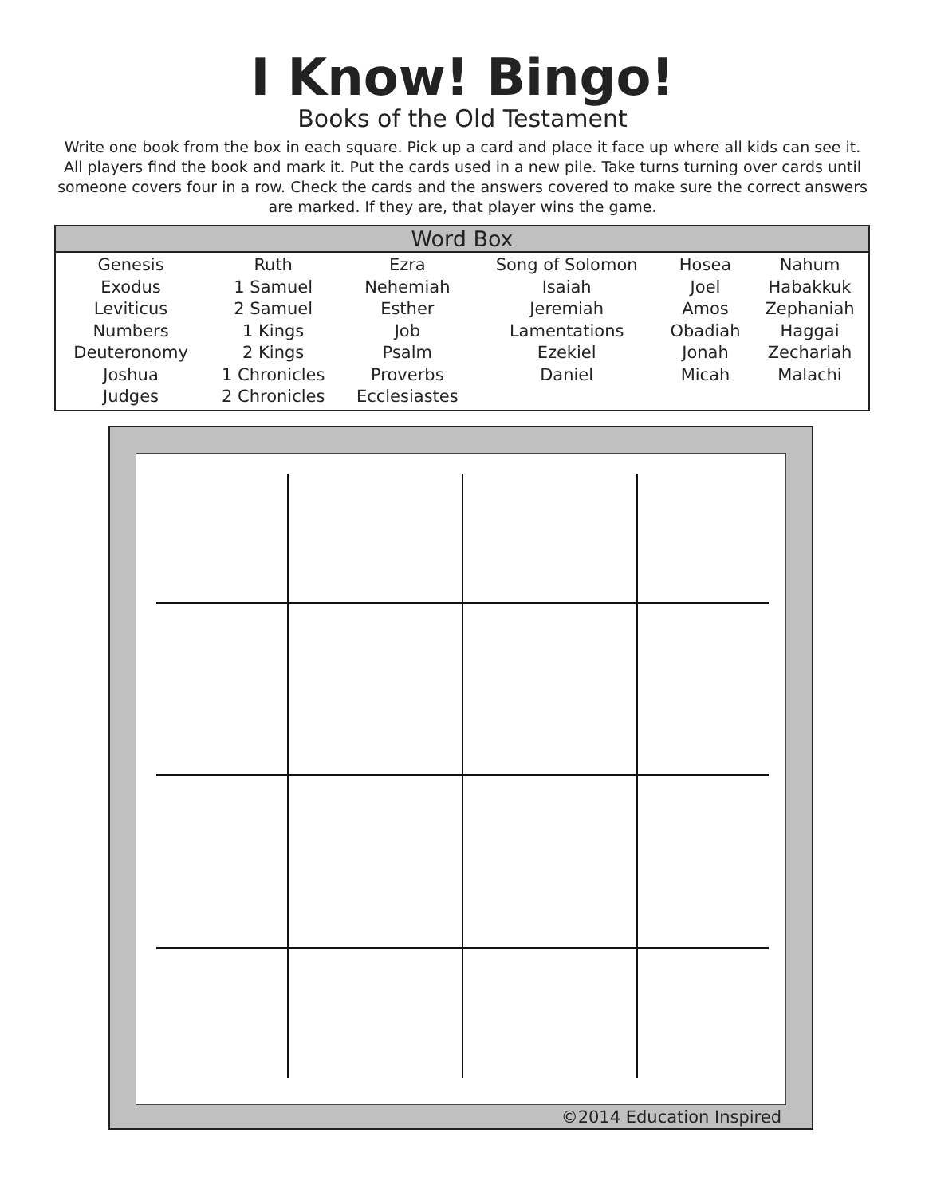I Know! Bingo!
Books of the Old Testament
Write one book from the box in each square. Pick up a card and place it face up where all kids can see it. All players find the book and mark it. Put the cards used in a new pile. Take turns turning over cards until someone covers four in a row. Check the cards and the answers covered to make sure the correct answers are marked. If they are, that player wins the game.
| Word Box | | | | | |
| --- | --- | --- | --- | --- | --- |
| Genesis Exodus Leviticus Numbers Deuteronomy Joshua Judges | Ruth 1 Samuel 2 Samuel 1 Kings 2 Kings 1 Chronicles 2 Chronicles | Ezra Nehemiah Esther Job Psalm Proverbs Ecclesiastes | Song of Solomon Isaiah Jeremiah Lamentations Ezekiel Daniel | Hosea Joel Amos Obadiah Jonah Micah | Nahum Habakkuk Zephaniah Haggai Zechariah Malachi |
©2014 Education Inspired